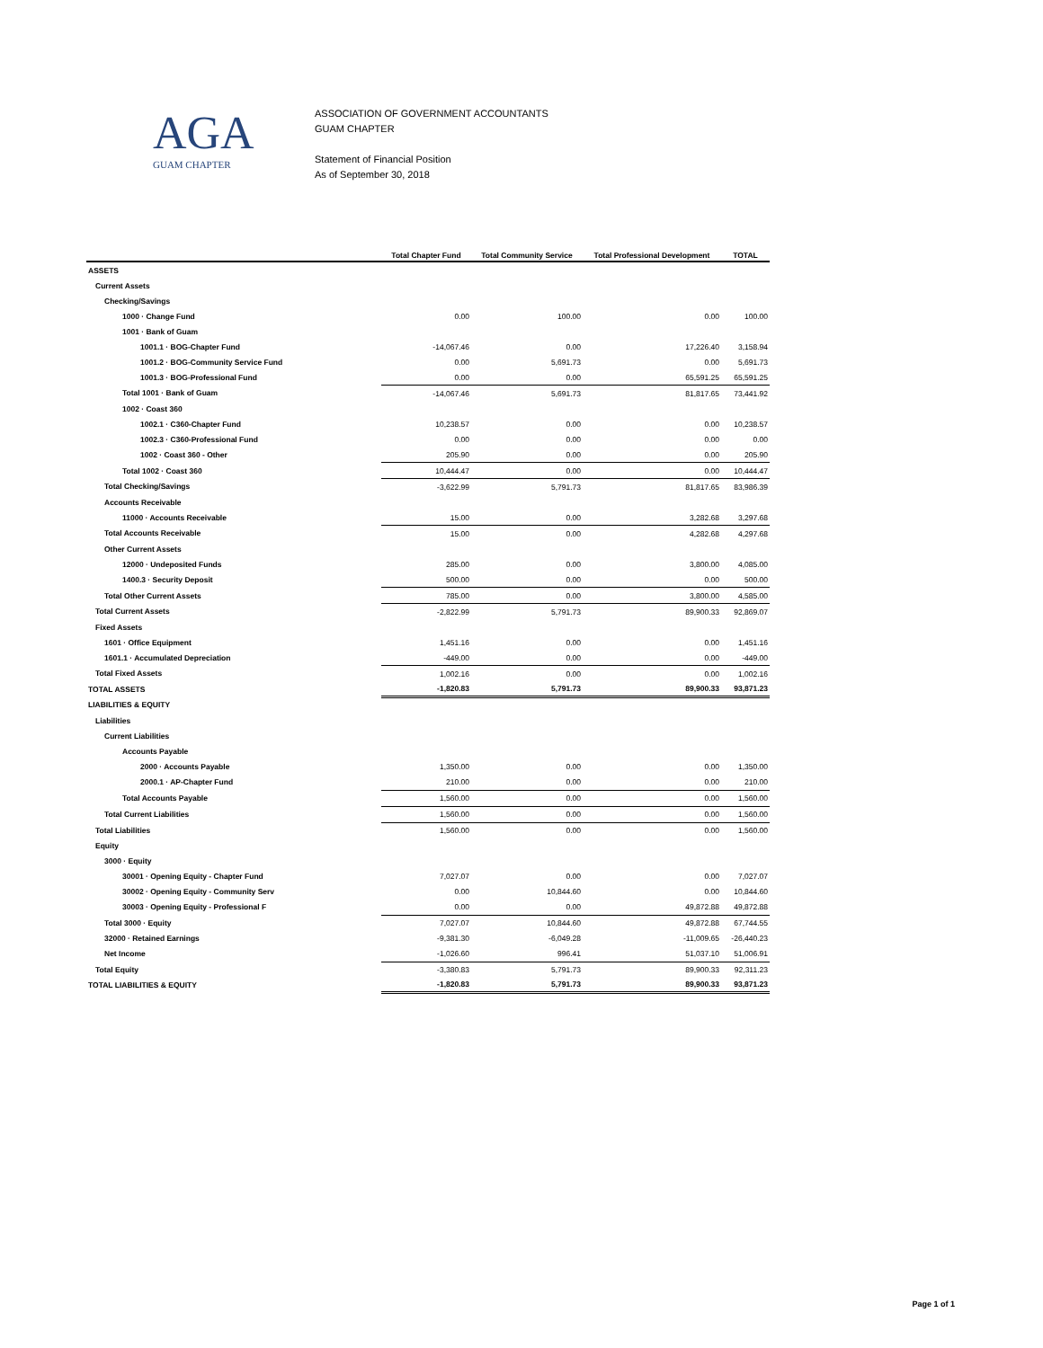AGA
GUAM CHAPTER
ASSOCIATION OF GOVERNMENT ACCOUNTANTS
GUAM CHAPTER
Statement of Financial Position
As of September 30, 2018
| | Total Chapter Fund | Total Community Service | Total Professional Development | TOTAL |
| --- | --- | --- | --- | --- |
| ASSETS | | | | |
| Current Assets | | | | |
| Checking/Savings | | | | |
| 1000 · Change Fund | 0.00 | 100.00 | 0.00 | 100.00 |
| 1001 · Bank of Guam | | | | |
| 1001.1 · BOG-Chapter Fund | -14,067.46 | 0.00 | 17,226.40 | 3,158.94 |
| 1001.2 · BOG-Community Service Fund | 0.00 | 5,691.73 | 0.00 | 5,691.73 |
| 1001.3 · BOG-Professional Fund | 0.00 | 0.00 | 65,591.25 | 65,591.25 |
| Total 1001 · Bank of Guam | -14,067.46 | 5,691.73 | 81,817.65 | 73,441.92 |
| 1002 · Coast 360 | | | | |
| 1002.1 · C360-Chapter Fund | 10,238.57 | 0.00 | 0.00 | 10,238.57 |
| 1002.3 · C360-Professional Fund | 0.00 | 0.00 | 0.00 | 0.00 |
| 1002 · Coast 360 - Other | 205.90 | 0.00 | 0.00 | 205.90 |
| Total 1002 · Coast 360 | 10,444.47 | 0.00 | 0.00 | 10,444.47 |
| Total Checking/Savings | -3,622.99 | 5,791.73 | 81,817.65 | 83,986.39 |
| Accounts Receivable | | | | |
| 11000 · Accounts Receivable | 15.00 | 0.00 | 3,282.68 | 3,297.68 |
| Total Accounts Receivable | 15.00 | 0.00 | 4,282.68 | 4,297.68 |
| Other Current Assets | | | | |
| 12000 · Undeposited Funds | 285.00 | 0.00 | 3,800.00 | 4,085.00 |
| 1400.3 · Security Deposit | 500.00 | 0.00 | 0.00 | 500.00 |
| Total Other Current Assets | 785.00 | 0.00 | 3,800.00 | 4,585.00 |
| Total Current Assets | -2,822.99 | 5,791.73 | 89,900.33 | 92,869.07 |
| Fixed Assets | | | | |
| 1601 · Office Equipment | 1,451.16 | 0.00 | 0.00 | 1,451.16 |
| 1601.1 · Accumulated Depreciation | -449.00 | 0.00 | 0.00 | -449.00 |
| Total Fixed Assets | 1,002.16 | 0.00 | 0.00 | 1,002.16 |
| TOTAL ASSETS | -1,820.83 | 5,791.73 | 89,900.33 | 93,871.23 |
| LIABILITIES & EQUITY | | | | |
| Liabilities | | | | |
| Current Liabilities | | | | |
| Accounts Payable | | | | |
| 2000 · Accounts Payable | 1,350.00 | 0.00 | 0.00 | 1,350.00 |
| 2000.1 · AP-Chapter Fund | 210.00 | 0.00 | 0.00 | 210.00 |
| Total Accounts Payable | 1,560.00 | 0.00 | 0.00 | 1,560.00 |
| Total Current Liabilities | 1,560.00 | 0.00 | 0.00 | 1,560.00 |
| Total Liabilities | 1,560.00 | 0.00 | 0.00 | 1,560.00 |
| Equity | | | | |
| 3000 · Equity | | | | |
| 30001 · Opening Equity - Chapter Fund | 7,027.07 | 0.00 | 0.00 | 7,027.07 |
| 30002 · Opening Equity - Community Serv | 0.00 | 10,844.60 | 0.00 | 10,844.60 |
| 30003 · Opening Equity - Professional F | 0.00 | 0.00 | 49,872.88 | 49,872.88 |
| Total 3000 · Equity | 7,027.07 | 10,844.60 | 49,872.88 | 67,744.55 |
| 32000 · Retained Earnings | -9,381.30 | -6,049.28 | -11,009.65 | -26,440.23 |
| Net Income | -1,026.60 | 996.41 | 51,037.10 | 51,006.91 |
| Total Equity | -3,380.83 | 5,791.73 | 89,900.33 | 92,311.23 |
| TOTAL LIABILITIES & EQUITY | -1,820.83 | 5,791.73 | 89,900.33 | 93,871.23 |
Page 1 of 1